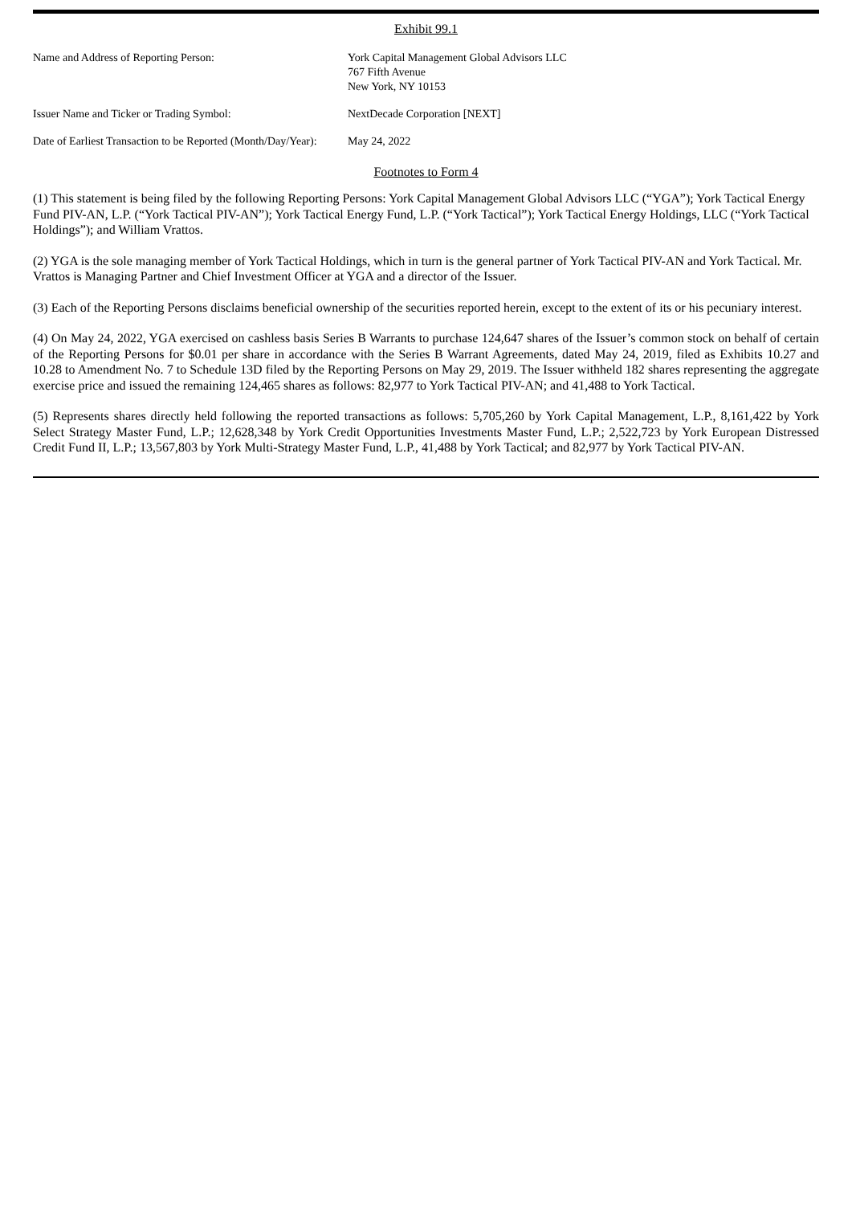Exhibit 99.1
| Name and Address of Reporting Person: | York Capital Management Global Advisors LLC 767 Fifth Avenue New York, NY 10153 |
| Issuer Name and Ticker or Trading Symbol: | NextDecade Corporation [NEXT] |
| Date of Earliest Transaction to be Reported (Month/Day/Year): | May 24, 2022 |
Footnotes to Form 4
(1) This statement is being filed by the following Reporting Persons: York Capital Management Global Advisors LLC (“YGA”); York Tactical Energy Fund PIV-AN, L.P. (“York Tactical PIV-AN”); York Tactical Energy Fund, L.P. (“York Tactical”); York Tactical Energy Holdings, LLC (“York Tactical Holdings”); and William Vrattos.
(2) YGA is the sole managing member of York Tactical Holdings, which in turn is the general partner of York Tactical PIV-AN and York Tactical. Mr. Vrattos is Managing Partner and Chief Investment Officer at YGA and a director of the Issuer.
(3) Each of the Reporting Persons disclaims beneficial ownership of the securities reported herein, except to the extent of its or his pecuniary interest.
(4) On May 24, 2022, YGA exercised on cashless basis Series B Warrants to purchase 124,647 shares of the Issuer’s common stock on behalf of certain of the Reporting Persons for $0.01 per share in accordance with the Series B Warrant Agreements, dated May 24, 2019, filed as Exhibits 10.27 and 10.28 to Amendment No. 7 to Schedule 13D filed by the Reporting Persons on May 29, 2019. The Issuer withheld 182 shares representing the aggregate exercise price and issued the remaining 124,465 shares as follows: 82,977 to York Tactical PIV-AN; and 41,488 to York Tactical.
(5) Represents shares directly held following the reported transactions as follows: 5,705,260 by York Capital Management, L.P., 8,161,422 by York Select Strategy Master Fund, L.P.; 12,628,348 by York Credit Opportunities Investments Master Fund, L.P.; 2,522,723 by York European Distressed Credit Fund II, L.P.; 13,567,803 by York Multi-Strategy Master Fund, L.P., 41,488 by York Tactical; and 82,977 by York Tactical PIV-AN.